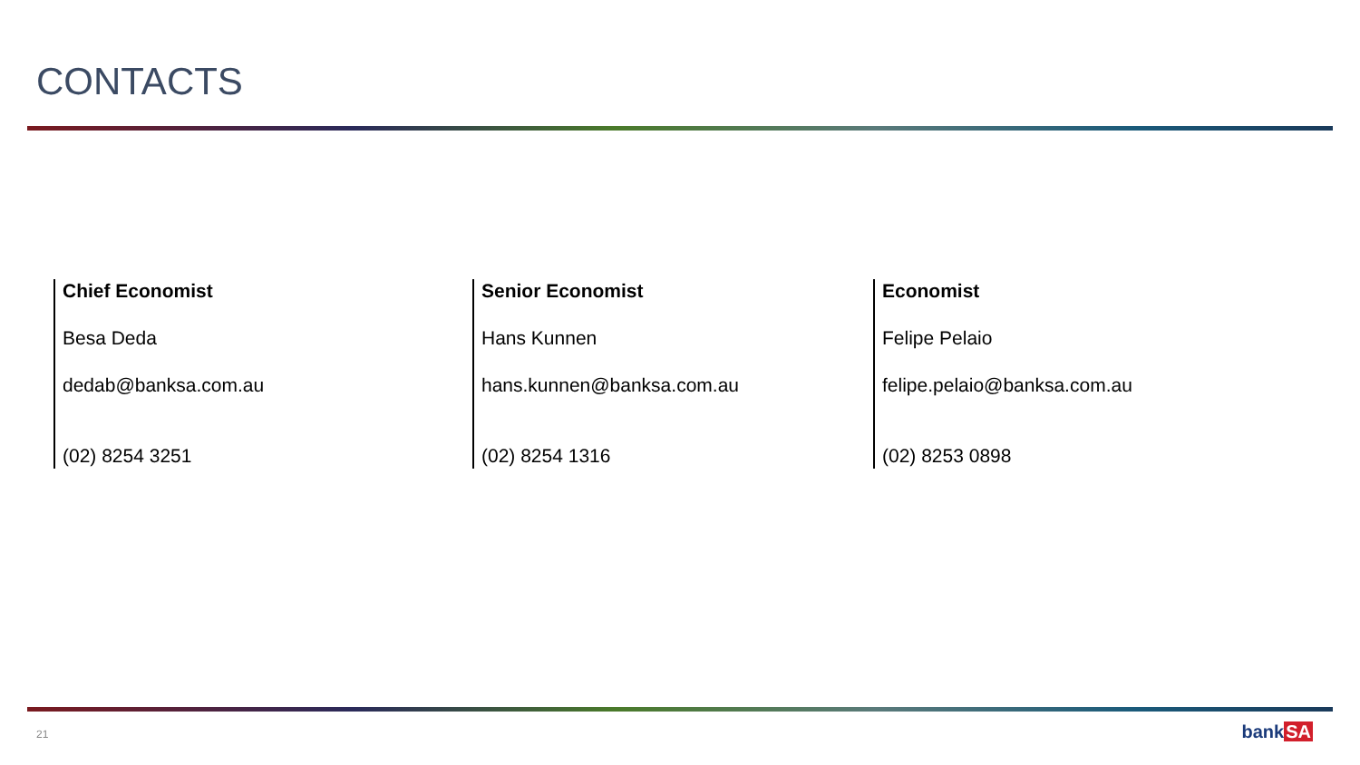CONTACTS
Chief Economist
Besa Deda
dedab@banksa.com.au
(02) 8254 3251
Senior Economist
Hans Kunnen
hans.kunnen@banksa.com.au
(02) 8254 1316
Economist
Felipe Pelaio
felipe.pelaio@banksa.com.au
(02) 8253 0898
21 bankSA